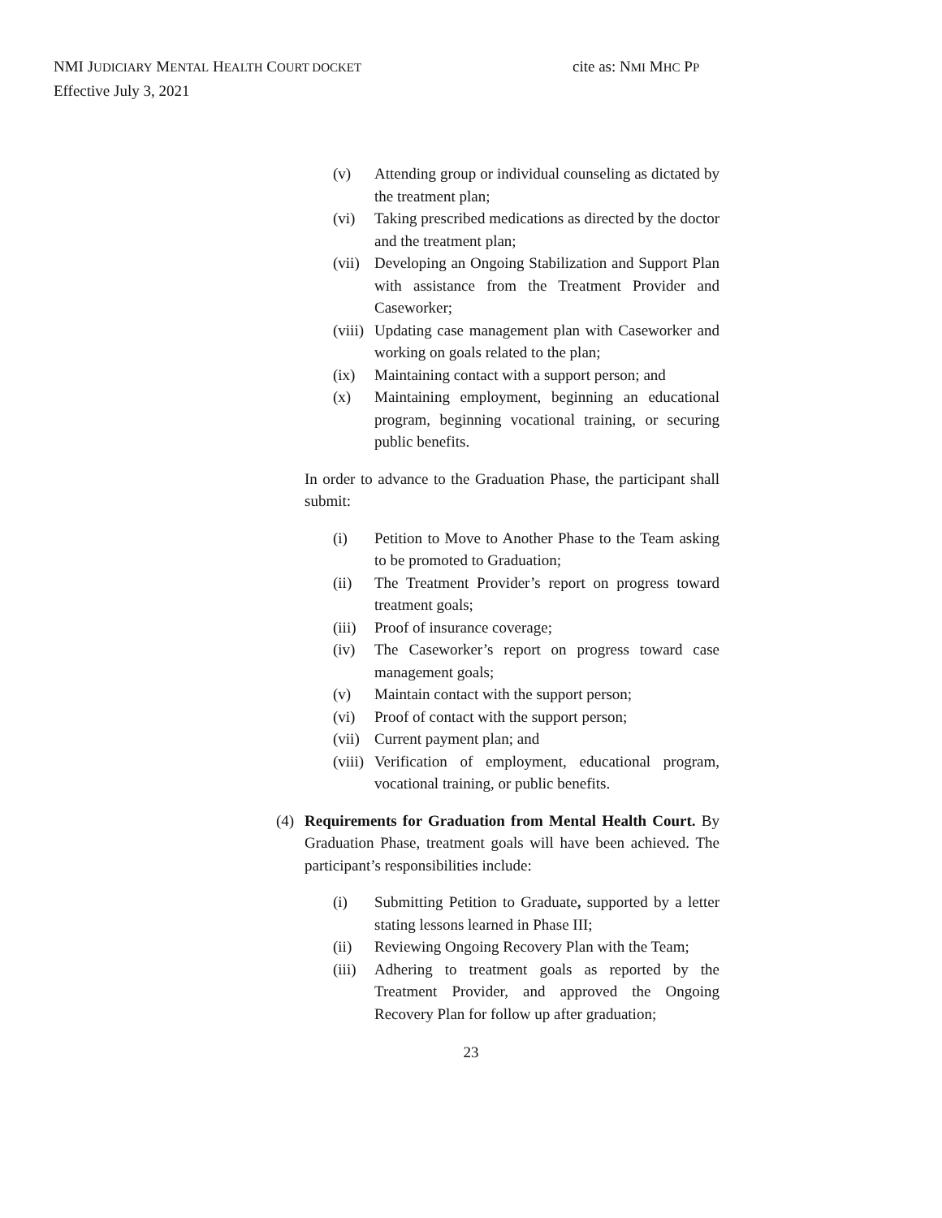NMI JUDICIARY MENTAL HEALTH COURT DOCKET
Effective July 3, 2021
cite as: NMI MHC PP
(v) Attending group or individual counseling as dictated by the treatment plan;
(vi) Taking prescribed medications as directed by the doctor and the treatment plan;
(vii) Developing an Ongoing Stabilization and Support Plan with assistance from the Treatment Provider and Caseworker;
(viii) Updating case management plan with Caseworker and working on goals related to the plan;
(ix) Maintaining contact with a support person; and
(x) Maintaining employment, beginning an educational program, beginning vocational training, or securing public benefits.
In order to advance to the Graduation Phase, the participant shall submit:
(i) Petition to Move to Another Phase to the Team asking to be promoted to Graduation;
(ii) The Treatment Provider’s report on progress toward treatment goals;
(iii) Proof of insurance coverage;
(iv) The Caseworker’s report on progress toward case management goals;
(v) Maintain contact with the support person;
(vi) Proof of contact with the support person;
(vii) Current payment plan; and
(viii) Verification of employment, educational program, vocational training, or public benefits.
(4) Requirements for Graduation from Mental Health Court. By Graduation Phase, treatment goals will have been achieved. The participant’s responsibilities include:
(i) Submitting Petition to Graduate, supported by a letter stating lessons learned in Phase III;
(ii) Reviewing Ongoing Recovery Plan with the Team;
(iii) Adhering to treatment goals as reported by the Treatment Provider, and approved the Ongoing Recovery Plan for follow up after graduation;
23